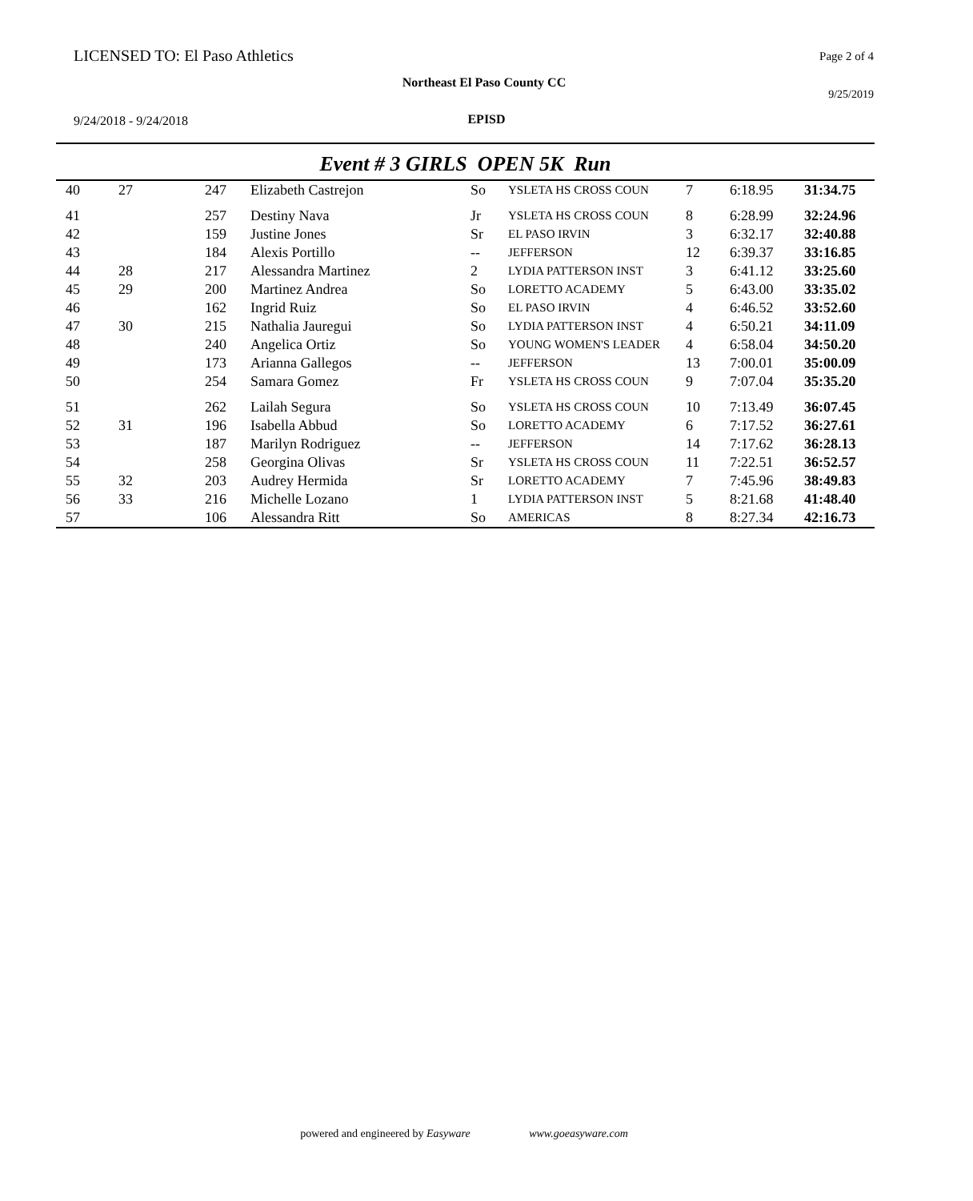LICENSED TO: El Paso Athletics Page 2 of 4
Northeast El Paso County CC
9/25/2019
9/24/2018 - 9/24/2018
EPISD
Event # 3 GIRLS OPEN 5K Run
| 40 | 27 | 247 | Elizabeth Castrejon | So | YSLETA HS CROSS COUN | 7 | 6:18.95 | 31:34.75 |
| 41 | | 257 | Destiny Nava | Jr | YSLETA HS CROSS COUN | 8 | 6:28.99 | 32:24.96 |
| 42 | | 159 | Justine Jones | Sr | EL PASO IRVIN | 3 | 6:32.17 | 32:40.88 |
| 43 | | 184 | Alexis Portillo | -- | JEFFERSON | 12 | 6:39.37 | 33:16.85 |
| 44 | 28 | 217 | Alessandra Martinez | 2 | LYDIA PATTERSON INST | 3 | 6:41.12 | 33:25.60 |
| 45 | 29 | 200 | Martinez Andrea | So | LORETTO ACADEMY | 5 | 6:43.00 | 33:35.02 |
| 46 | | 162 | Ingrid Ruiz | So | EL PASO IRVIN | 4 | 6:46.52 | 33:52.60 |
| 47 | 30 | 215 | Nathalia Jauregui | So | LYDIA PATTERSON INST | 4 | 6:50.21 | 34:11.09 |
| 48 | | 240 | Angelica Ortiz | So | YOUNG WOMEN'S LEADER | 4 | 6:58.04 | 34:50.20 |
| 49 | | 173 | Arianna Gallegos | -- | JEFFERSON | 13 | 7:00.01 | 35:00.09 |
| 50 | | 254 | Samara Gomez | Fr | YSLETA HS CROSS COUN | 9 | 7:07.04 | 35:35.20 |
| 51 | | 262 | Lailah Segura | So | YSLETA HS CROSS COUN | 10 | 7:13.49 | 36:07.45 |
| 52 | 31 | 196 | Isabella Abbud | So | LORETTO ACADEMY | 6 | 7:17.52 | 36:27.61 |
| 53 | | 187 | Marilyn Rodriguez | -- | JEFFERSON | 14 | 7:17.62 | 36:28.13 |
| 54 | | 258 | Georgina Olivas | Sr | YSLETA HS CROSS COUN | 11 | 7:22.51 | 36:52.57 |
| 55 | 32 | 203 | Audrey Hermida | Sr | LORETTO ACADEMY | 7 | 7:45.96 | 38:49.83 |
| 56 | 33 | 216 | Michelle Lozano | 1 | LYDIA PATTERSON INST | 5 | 8:21.68 | 41:48.40 |
| 57 | | 106 | Alessandra Ritt | So | AMERICAS | 8 | 8:27.34 | 42:16.73 |
powered and engineered by Easyware www.goeasyware.com